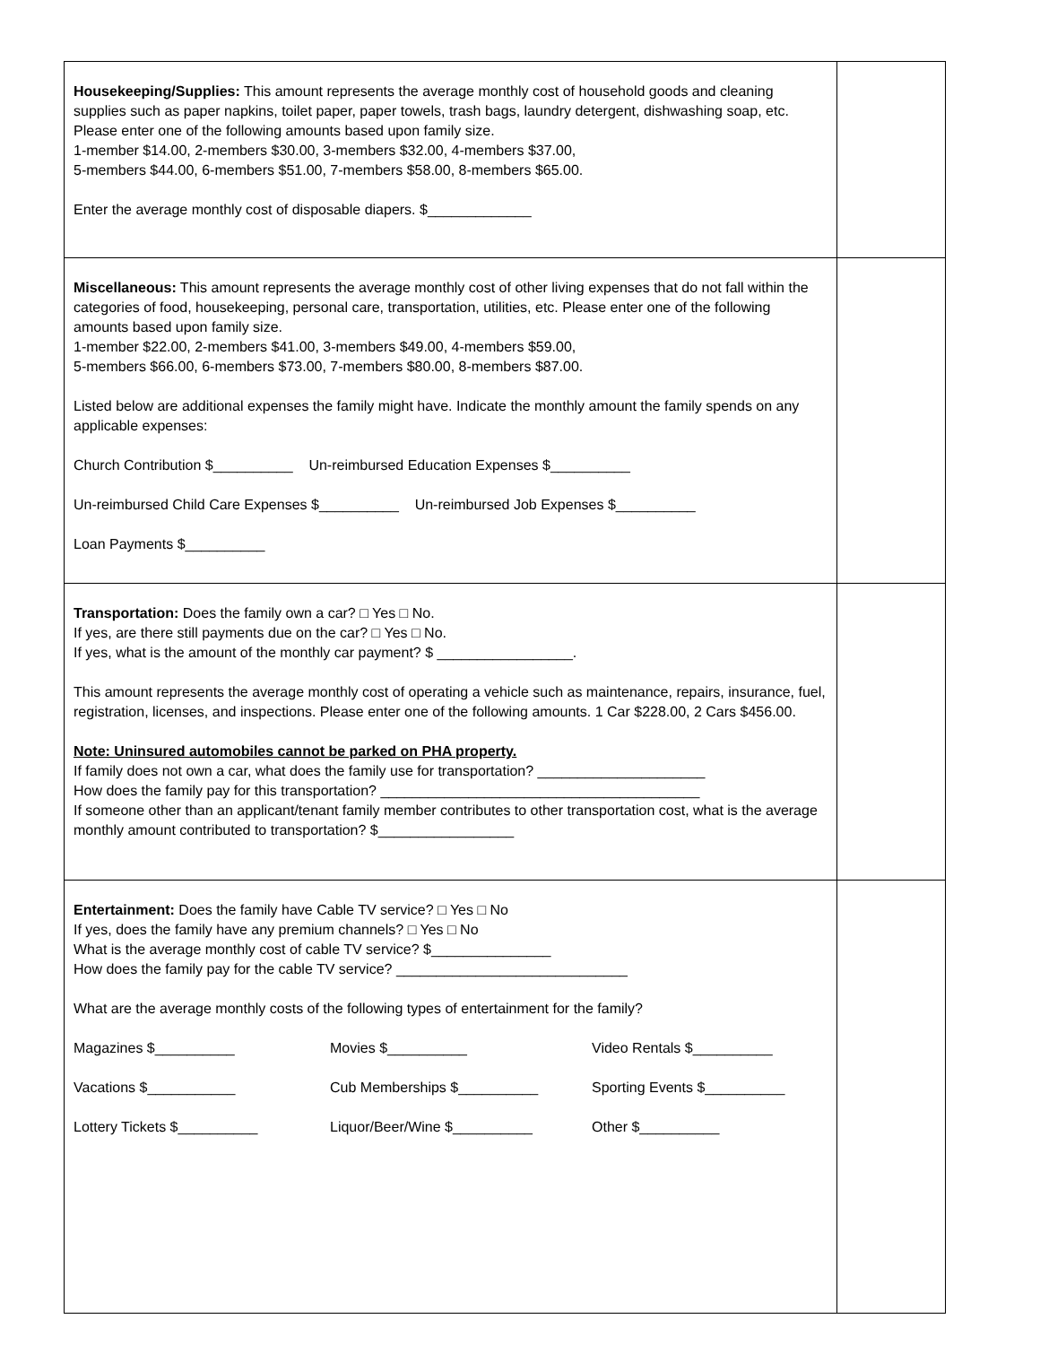| Housekeeping/Supplies: This amount represents the average monthly cost of household goods and cleaning supplies such as paper napkins, toilet paper, paper towels, trash bags, laundry detergent, dishwashing soap, etc. Please enter one of the following amounts based upon family size. 1-member $14.00, 2-members $30.00, 3-members $32.00, 4-members $37.00, 5-members $44.00, 6-members $51.00, 7-members $58.00, 8-members $65.00. Enter the average monthly cost of disposable diapers. $_____________ | |
| Miscellaneous: This amount represents the average monthly cost of other living expenses that do not fall within the categories of food, housekeeping, personal care, transportation, utilities, etc. Please enter one of the following amounts based upon family size. 1-member $22.00, 2-members $41.00, 3-members $49.00, 4-members $59.00, 5-members $66.00, 6-members $73.00, 7-members $80.00, 8-members $87.00. Listed below are additional expenses the family might have. Indicate the monthly amount the family spends on any applicable expenses: Church Contribution $__________ Un-reimbursed Education Expenses $__________ Un-reimbursed Child Care Expenses $__________ Un-reimbursed Job Expenses $__________ Loan Payments $__________ | |
| Transportation: Does the family own a car? □ Yes □ No. If yes, are there still payments due on the car? □ Yes □ No. If yes, what is the amount of the monthly car payment? $ _________________. This amount represents the average monthly cost of operating a vehicle such as maintenance, repairs, insurance, fuel, registration, licenses, and inspections. Please enter one of the following amounts. 1 Car $228.00, 2 Cars $456.00. Note: Uninsured automobiles cannot be parked on PHA property. If family does not own a car, what does the family use for transportation? _____________________ How does the family pay for this transportation? ________________________________________ If someone other than an applicant/tenant family member contributes to other transportation cost, what is the average monthly amount contributed to transportation? $_________________ | |
| Entertainment: Does the family have Cable TV service? □ Yes □ No If yes, does the family have any premium channels? □ Yes □ No What is the average monthly cost of cable TV service? $_______________ How does the family pay for the cable TV service? _____________________________ What are the average monthly costs of the following types of entertainment for the family? Magazines $__________ Movies $__________ Video Rentals $__________ Vacations $___________ Cub Memberships $__________ Sporting Events $__________ Lottery Tickets $__________ Liquor/Beer/Wine $__________ Other $__________ | |